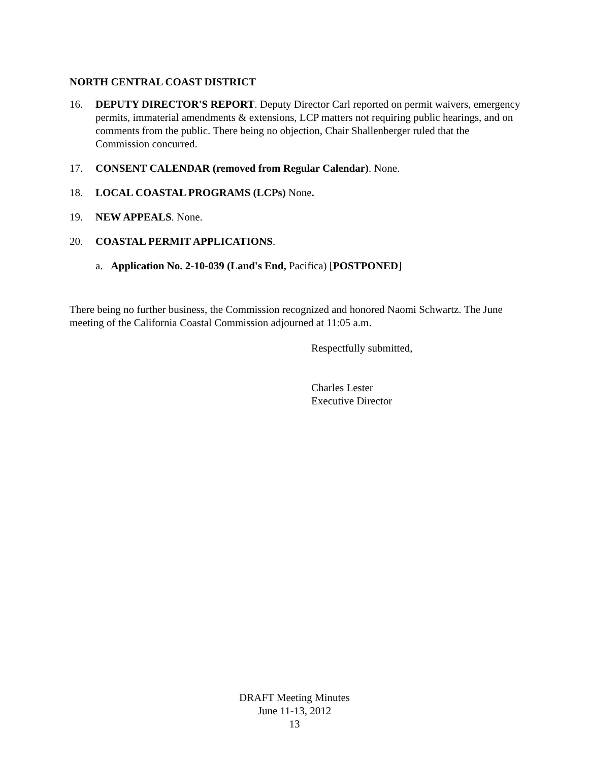NORTH CENTRAL COAST DISTRICT
16. DEPUTY DIRECTOR'S REPORT. Deputy Director Carl reported on permit waivers, emergency permits, immaterial amendments & extensions, LCP matters not requiring public hearings, and on comments from the public. There being no objection, Chair Shallenberger ruled that the Commission concurred.
17. CONSENT CALENDAR (removed from Regular Calendar). None.
18. LOCAL COASTAL PROGRAMS (LCPs) None.
19. NEW APPEALS. None.
20. COASTAL PERMIT APPLICATIONS.
a. Application No. 2-10-039 (Land's End, Pacifica) [POSTPONED]
There being no further business, the Commission recognized and honored Naomi Schwartz. The June meeting of the California Coastal Commission adjourned at 11:05 a.m.
Respectfully submitted,
Charles Lester
Executive Director
DRAFT Meeting Minutes
June 11-13, 2012
13